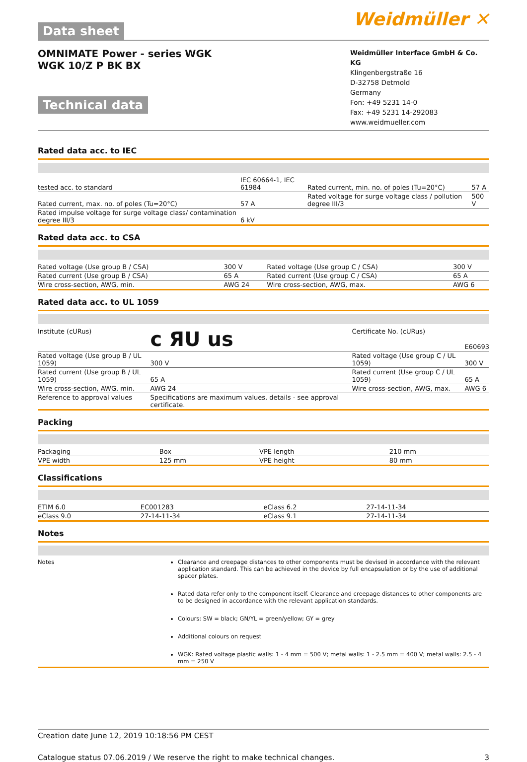Data sheet
Weidmüller ✕
OMNIMATE Power - series WGK
WGK 10/Z P BK BX
Technical data
Weidmüller Interface GmbH & Co. KG
Klingenbergstraße 16
D-32758 Detmold
Germany
Fon: +49 5231 14-0
Fax: +49 5231 14-292083
www.weidmueller.com
Rated data acc. to IEC
| tested acc. to standard | IEC 60664-1, IEC 61984 | Rated current, min. no. of poles (Tu=20°C) | 57 A |
| Rated current, max. no. of poles (Tu=20°C) | 57 A | Rated voltage for surge voltage class / pollution degree III/3 | 500 V |
| Rated impulse voltage for surge voltage class/ contamination degree III/3 | 6 kV | | |
Rated data acc. to CSA
| Rated voltage (Use group B / CSA) | 300 V | Rated voltage (Use group C / CSA) | 300 V |
| Rated current (Use group B / CSA) | 65 A | Rated current (Use group C / CSA) | 65 A |
| Wire cross-section, AWG, min. | AWG 24 | Wire cross-section, AWG, max. | AWG 6 |
Rated data acc. to UL 1059
| Institute (cURus) | c ЯU us | Certificate No. (cURus) | E60693 |
| Rated voltage (Use group B / UL 1059) | 300 V | Rated voltage (Use group C / UL 1059) | 300 V |
| Rated current (Use group B / UL 1059) | 65 A | Rated current (Use group C / UL 1059) | 65 A |
| Wire cross-section, AWG, min. | AWG 24 | Wire cross-section, AWG, max. | AWG 6 |
| Reference to approval values | Specifications are maximum values, details - see approval certificate. | | |
Packing
| Packaging | Box | VPE length | 210 mm |
| VPE width | 125 mm | VPE height | 80 mm |
Classifications
| ETIM 6.0 | EC001283 | eClass 6.2 | 27-14-11-34 |
| eClass 9.0 | 27-14-11-34 | eClass 9.1 | 27-14-11-34 |
Notes
Notes Clearance and creepage distances to other components must be devised in accordance with the relevant application standard. This can be achieved in the device by full encapsulation or by the use of additional spacer plates.
Rated data refer only to the component itself. Clearance and creepage distances to other components are to be designed in accordance with the relevant application standards.
Colours: SW = black; GN/YL = green/yellow; GY = grey
Additional colours on request
WGK: Rated voltage plastic walls: 1 - 4 mm = 500 V; metal walls: 1 - 2.5 mm = 400 V; metal walls: 2.5 - 4 mm = 250 V
Creation date June 12, 2019 10:18:56 PM CEST
Catalogue status 07.06.2019 / We reserve the right to make technical changes. 3